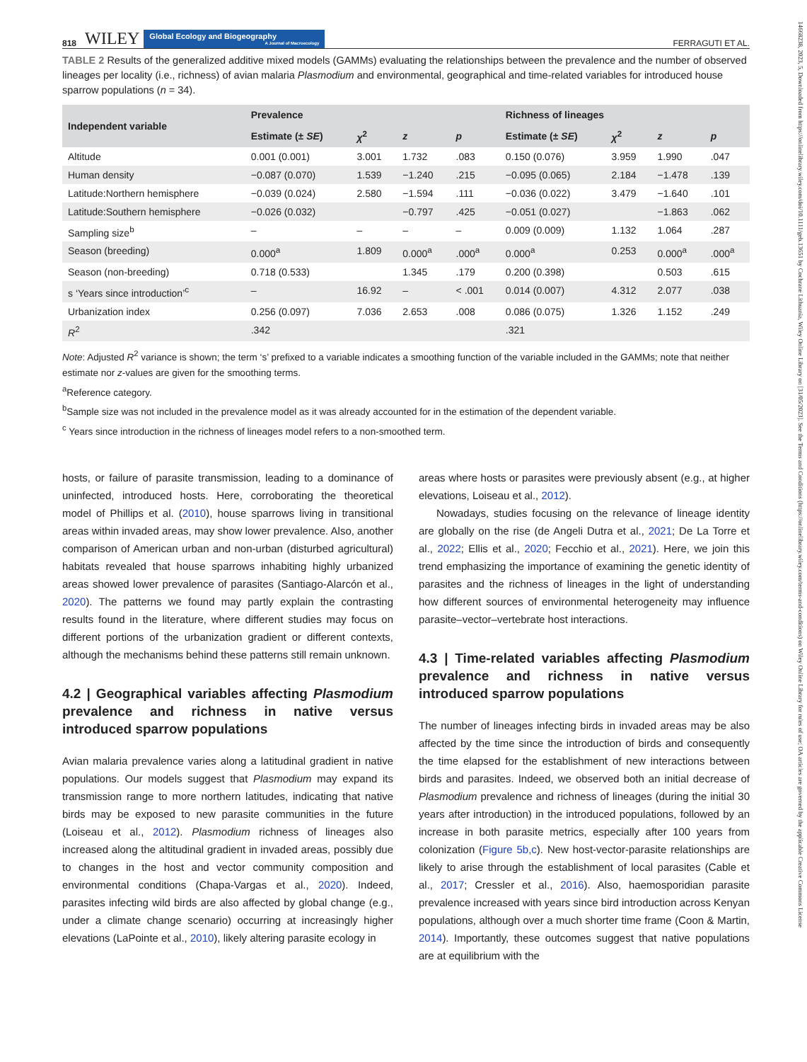14668238, 2023, 5, Downloaded from https://onlinelibrary.wiley.com/doi/10.1111/geb.13651 by Cochrane Lithuania, Wiley Online Library on [31/05/2023]. See the Terms and Conditions (https://onlinelibrary.wiley.com/terms-and-conditions) on Wiley Online Library for rules of use; OA articles are governed by the applicable Creative Commons License
818 WILEY Global Ecology and Biogeography A Journal of Macroecology FERRAGUTI ET AL.
TABLE 2 Results of the generalized additive mixed models (GAMMs) evaluating the relationships between the prevalence and the number of observed lineages per locality (i.e., richness) of avian malaria Plasmodium and environmental, geographical and time-related variables for introduced house sparrow populations (n = 34).
| Independent variable | Prevalence | | | | Richness of lineages | | | |
| --- | --- | --- | --- | --- | --- | --- | --- | --- |
| | Estimate (± SE ) | χ<sup>2</sup> | z | p | Estimate (± SE ) | χ<sup>2</sup> | z | p |
| Altitude | 0.001 (0.001) | 3.001 | 1.732 | .083 | 0.150 (0.076) | 3.959 | 1.990 | .047 |
| Human density | −0.087 (0.070) | 1.539 | −1.240 | .215 | −0.095 (0.065) | 2.184 | −1.478 | .139 |
| Latitude:Northern hemisphere | −0.039 (0.024) | 2.580 | −1.594 | .111 | −0.036 (0.022) | 3.479 | −1.640 | .101 |
| Latitude:Southern hemisphere | −0.026 (0.032) | | −0.797 | .425 | −0.051 (0.027) | | −1.863 | .062 |
| Sampling size<sup>b</sup> | – | – | – | – | 0.009 (0.009) | 1.132 | 1.064 | .287 |
| Season (breeding) | 0.000<sup>a</sup> | 1.809 | 0.000<sup>a</sup> | .000<sup>a</sup> | 0.000<sup>a</sup> | 0.253 | 0.000<sup>a</sup> | .000<sup>a</sup> |
| Season (non-breeding) | 0.718 (0.533) | | 1.345 | .179 | 0.200 (0.398) | | 0.503 | .615 |
| s ‘Years since introduction’<sup>c</sup> | – | 16.92 | – | < .001 | 0.014 (0.007) | 4.312 | 2.077 | .038 |
| Urbanization index | 0.256 (0.097) | 7.036 | 2.653 | .008 | 0.086 (0.075) | 1.326 | 1.152 | .249 |
| R<sup>2</sup> | .342 | | | | .321 | | | |
Note: Adjusted R<sup>2</sup> variance is shown; the term ‘s’ prefixed to a variable indicates a smoothing function of the variable included in the GAMMs; note that neither estimate nor z-values are given for the smoothing terms.
<sup>a</sup> Reference category.
<sup>b</sup> Sample size was not included in the prevalence model as it was already accounted for in the estimation of the dependent variable.
<sup>c</sup> Years since introduction in the richness of lineages model refers to a non-smoothed term.
hosts, or failure of parasite transmission, leading to a dominance of uninfected, introduced hosts. Here, corroborating the theoretical model of Phillips et al. (2010), house sparrows living in transitional areas within invaded areas, may show lower prevalence. Also, another comparison of American urban and non-urban (disturbed agricultural) habitats revealed that house sparrows inhabiting highly urbanized areas showed lower prevalence of parasites (Santiago-Alarcón et al., 2020). The patterns we found may partly explain the contrasting results found in the literature, where different studies may focus on different portions of the urbanization gradient or different contexts, although the mechanisms behind these patterns still remain unknown.
4.2 | Geographical variables affecting Plasmodium prevalence and richness in native versus introduced sparrow populations
Avian malaria prevalence varies along a latitudinal gradient in native populations. Our models suggest that Plasmodium may expand its transmission range to more northern latitudes, indicating that native birds may be exposed to new parasite communities in the future (Loiseau et al., 2012). Plasmodium richness of lineages also increased along the altitudinal gradient in invaded areas, possibly due to changes in the host and vector community composition and environmental conditions (Chapa-Vargas et al., 2020). Indeed, parasites infecting wild birds are also affected by global change (e.g., under a climate change scenario) occurring at increasingly higher elevations (LaPointe et al., 2010), likely altering parasite ecology in
areas where hosts or parasites were previously absent (e.g., at higher elevations, Loiseau et al., 2012).
Nowadays, studies focusing on the relevance of lineage identity are globally on the rise (de Angeli Dutra et al., 2021; De La Torre et al., 2022; Ellis et al., 2020; Fecchio et al., 2021). Here, we join this trend emphasizing the importance of examining the genetic identity of parasites and the richness of lineages in the light of understanding how different sources of environmental heterogeneity may influence parasite–vector–vertebrate host interactions.
4.3 | Time-related variables affecting Plasmodium prevalence and richness in native versus introduced sparrow populations
The number of lineages infecting birds in invaded areas may be also affected by the time since the introduction of birds and consequently the time elapsed for the establishment of new interactions between birds and parasites. Indeed, we observed both an initial decrease of Plasmodium prevalence and richness of lineages (during the initial 30 years after introduction) in the introduced populations, followed by an increase in both parasite metrics, especially after 100 years from colonization (Figure 5b,c). New host-vector-parasite relationships are likely to arise through the establishment of local parasites (Cable et al., 2017; Cressler et al., 2016). Also, haemosporidian parasite prevalence increased with years since bird introduction across Kenyan populations, although over a much shorter time frame (Coon & Martin, 2014). Importantly, these outcomes suggest that native populations are at equilibrium with the